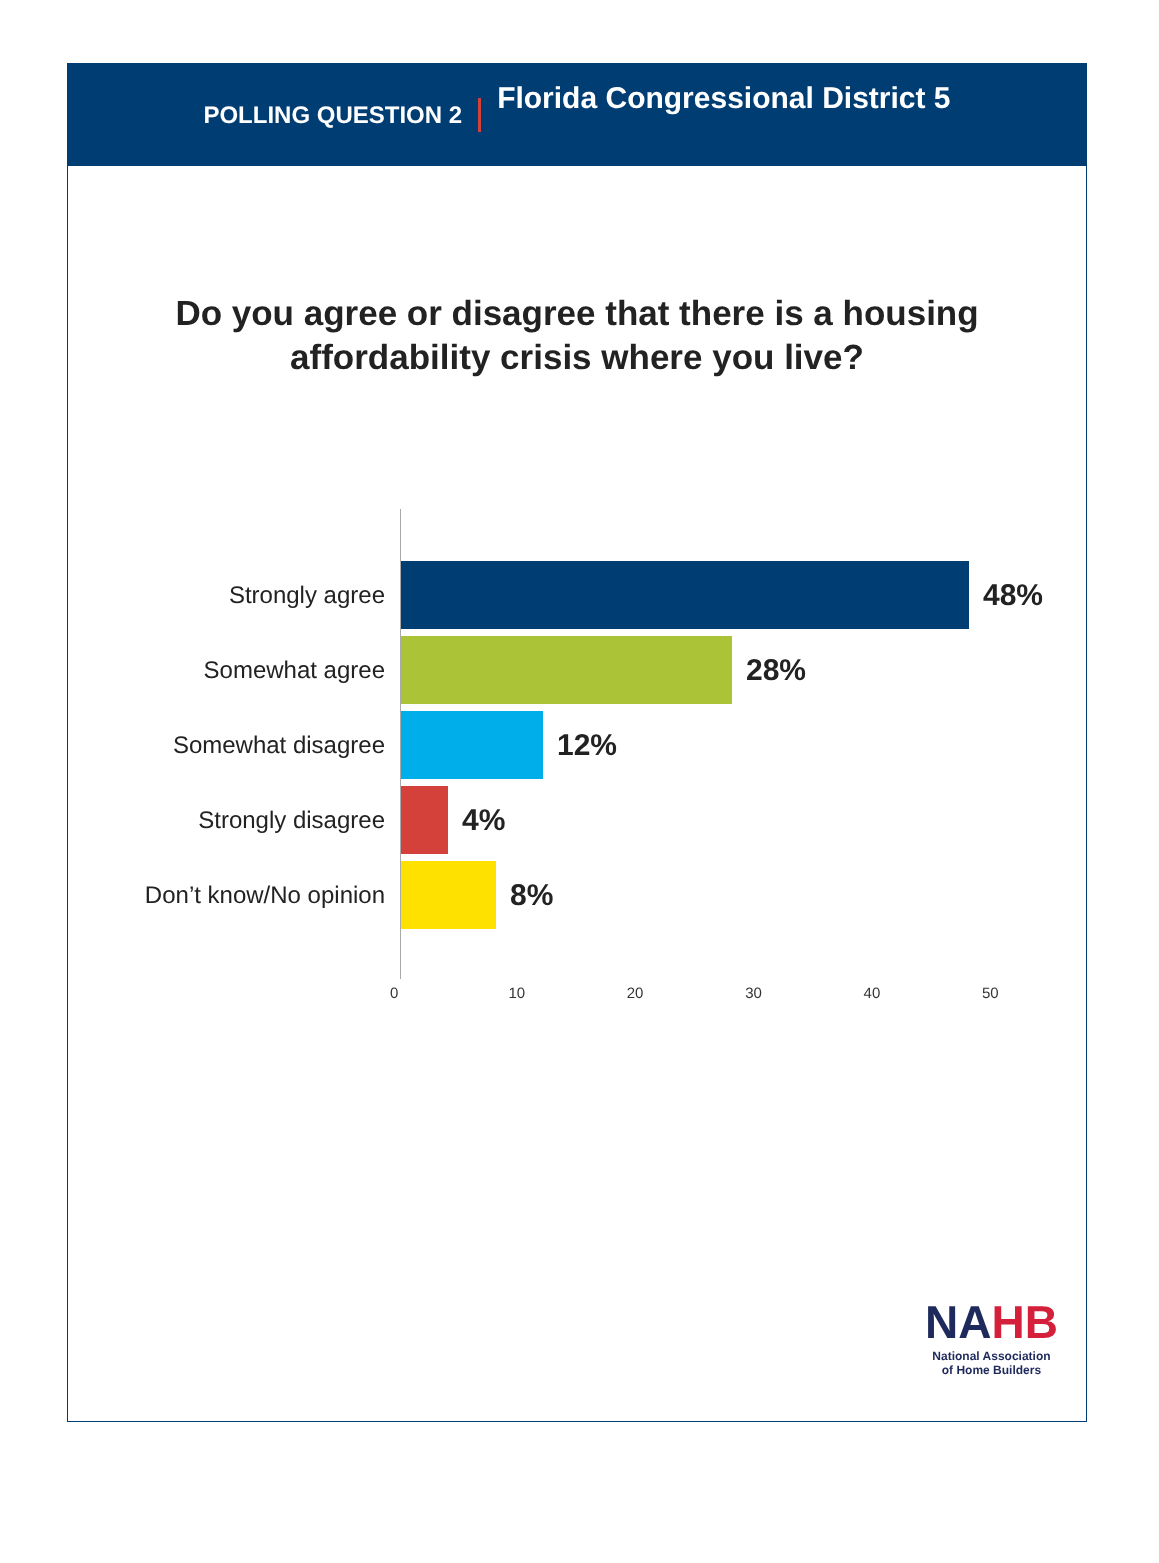POLLING QUESTION 2 Florida Congressional District 5
Do you agree or disagree that there is a housing
affordability crisis where you live?
Strongly agree
48%
Somewhat agree
28%
Somewhat disagree
12%
Strongly disagree
4%
Don’t know/No opinion
8%
0 10 20 30 40 50
NAHB
National Association
of Home Builders